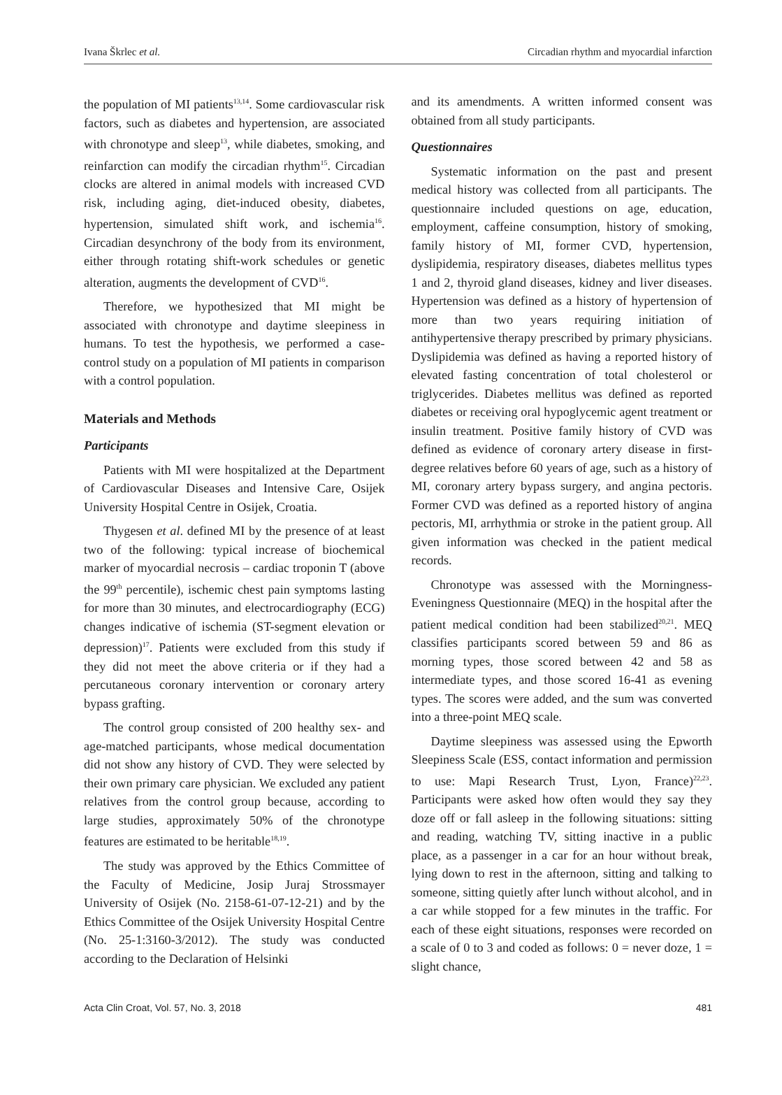Ivana Škrlec et al. Circadian rhythm and myocardial infarction
the population of MI patients<sup>13,14</sup>. Some cardiovascular risk factors, such as diabetes and hypertension, are associated with chronotype and sleep<sup>13</sup>, while diabetes, smoking, and reinfarction can modify the circadian rhythm<sup>15</sup>. Circadian clocks are altered in animal models with increased CVD risk, including aging, diet-induced obesity, diabetes, hypertension, simulated shift work, and ischemia<sup>16</sup>. Circadian desynchrony of the body from its environment, either through rotating shift-work schedules or genetic alteration, augments the development of CVD<sup>16</sup>.
Therefore, we hypothesized that MI might be associated with chronotype and daytime sleepiness in humans. To test the hypothesis, we performed a case-control study on a population of MI patients in comparison with a control population.
Materials and Methods
Participants
Patients with MI were hospitalized at the Department of Cardiovascular Diseases and Intensive Care, Osijek University Hospital Centre in Osijek, Croatia.
Thygesen et al. defined MI by the presence of at least two of the following: typical increase of biochemical marker of myocardial necrosis – cardiac troponin T (above the 99<sup>th</sup> percentile), ischemic chest pain symptoms lasting for more than 30 minutes, and electrocardiography (ECG) changes indicative of ischemia (ST-segment elevation or depression)<sup>17</sup>. Patients were excluded from this study if they did not meet the above criteria or if they had a percutaneous coronary intervention or coronary artery bypass grafting.
The control group consisted of 200 healthy sex- and age-matched participants, whose medical documentation did not show any history of CVD. They were selected by their own primary care physician. We excluded any patient relatives from the control group because, according to large studies, approximately 50% of the chronotype features are estimated to be heritable<sup>18,19</sup>.
The study was approved by the Ethics Committee of the Faculty of Medicine, Josip Juraj Strossmayer University of Osijek (No. 2158-61-07-12-21) and by the Ethics Committee of the Osijek University Hospital Centre (No. 25-1:3160-3/2012). The study was conducted according to the Declaration of Helsinki
and its amendments. A written informed consent was obtained from all study participants.
Questionnaires
Systematic information on the past and present medical history was collected from all participants. The questionnaire included questions on age, education, employment, caffeine consumption, history of smoking, family history of MI, former CVD, hypertension, dyslipidemia, respiratory diseases, diabetes mellitus types 1 and 2, thyroid gland diseases, kidney and liver diseases. Hypertension was defined as a history of hypertension of more than two years requiring initiation of antihypertensive therapy prescribed by primary physicians. Dyslipidemia was defined as having a reported history of elevated fasting concentration of total cholesterol or triglycerides. Diabetes mellitus was defined as reported diabetes or receiving oral hypoglycemic agent treatment or insulin treatment. Positive family history of CVD was defined as evidence of coronary artery disease in first-degree relatives before 60 years of age, such as a history of MI, coronary artery bypass surgery, and angina pectoris. Former CVD was defined as a reported history of angina pectoris, MI, arrhythmia or stroke in the patient group. All given information was checked in the patient medical records.
Chronotype was assessed with the Morningness-Eveningness Questionnaire (MEQ) in the hospital after the patient medical condition had been stabilized<sup>20,21</sup>. MEQ classifies participants scored between 59 and 86 as morning types, those scored between 42 and 58 as intermediate types, and those scored 16-41 as evening types. The scores were added, and the sum was converted into a three-point MEQ scale.
Daytime sleepiness was assessed using the Epworth Sleepiness Scale (ESS, contact information and permission to use: Mapi Research Trust, Lyon, France)<sup>22,23</sup>. Participants were asked how often would they say they doze off or fall asleep in the following situations: sitting and reading, watching TV, sitting inactive in a public place, as a passenger in a car for an hour without break, lying down to rest in the afternoon, sitting and talking to someone, sitting quietly after lunch without alcohol, and in a car while stopped for a few minutes in the traffic. For each of these eight situations, responses were recorded on a scale of 0 to 3 and coded as follows: 0 = never doze, 1 = slight chance,
Acta Clin Croat, Vol. 57, No. 3, 2018 481